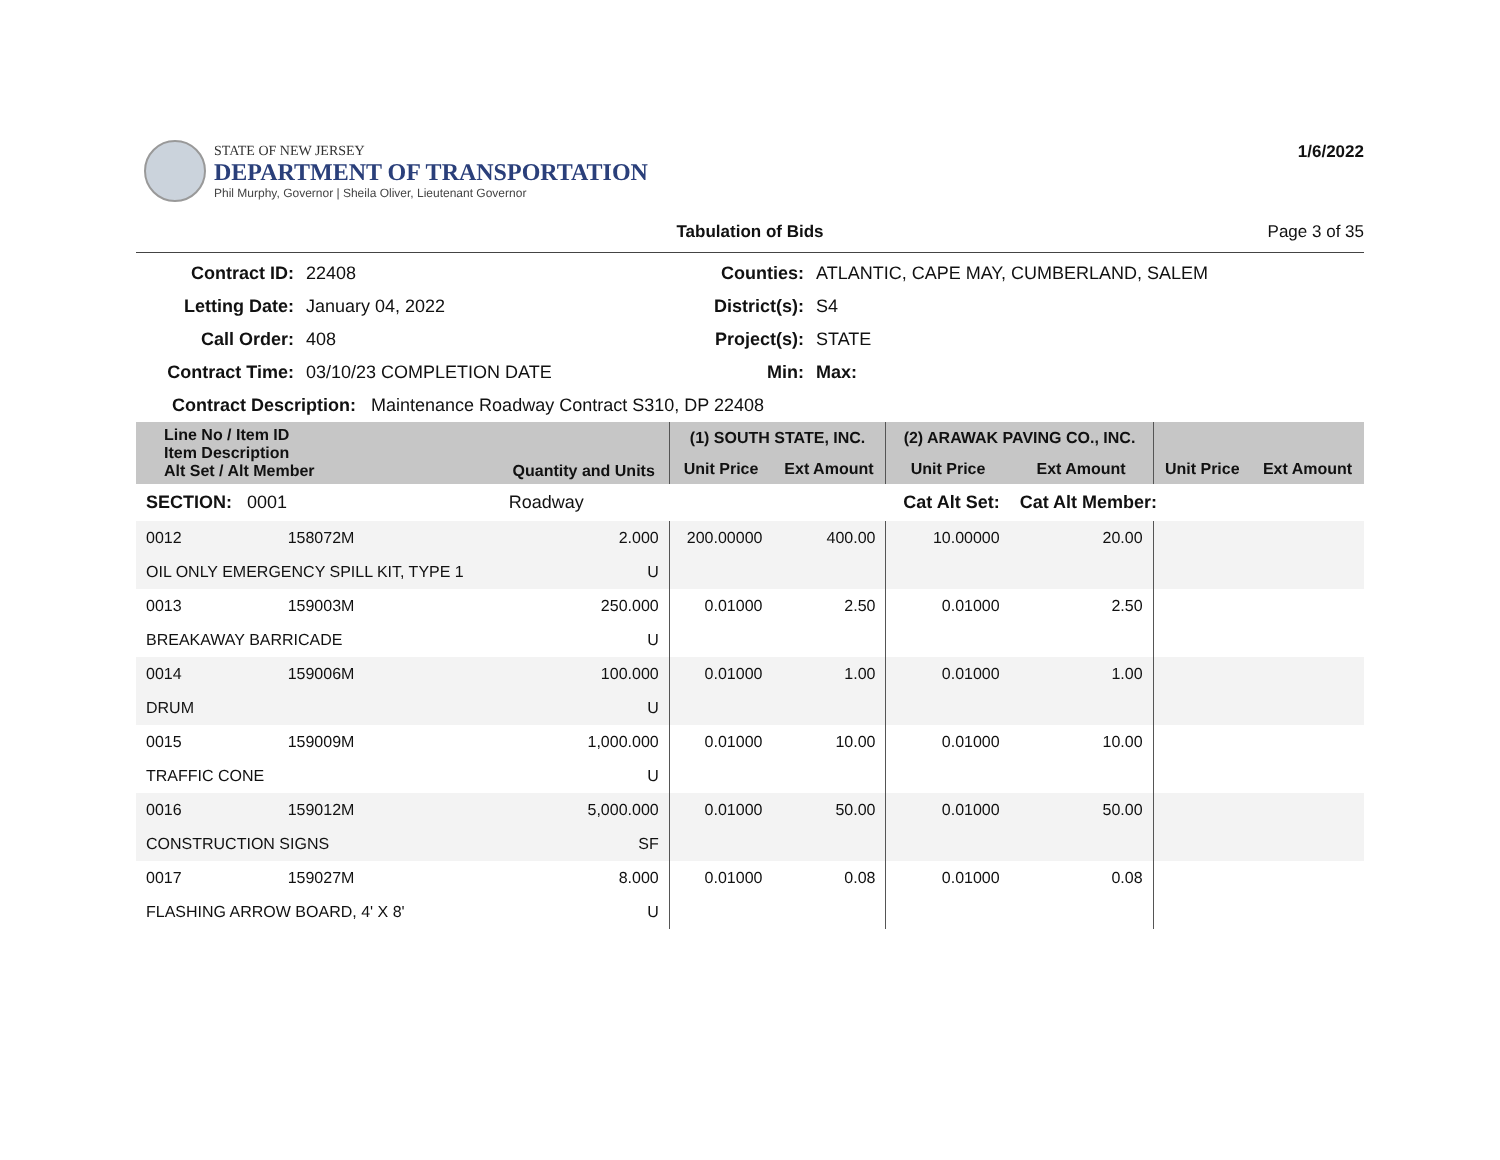STATE OF NEW JERSEY
DEPARTMENT OF TRANSPORTATION
Phil Murphy, Governor | Sheila Oliver, Lieutenant Governor
1/6/2022
Tabulation of Bids Page 3 of 35
Contract ID: 22408 Counties: ATLANTIC, CAPE MAY, CUMBERLAND, SALEM Letting Date: January 04, 2022 District(s): S4 Call Order: 408 Project(s): STATE Contract Time: 03/10/23 COMPLETION DATE Min: Max:
Contract Description: Maintenance Roadway Contract S310, DP 22408
| Line No / Item ID Item Description Alt Set / Alt Member | | Quantity and Units | (1) SOUTH STATE, INC. | | (2) ARAWAK PAVING CO., INC. | | | |
| --- | --- | --- | --- | --- | --- | --- | --- | --- |
| | | | Unit Price | Ext Amount | Unit Price | Ext Amount | Unit Price | Ext Amount |
| SECTION: 0001 | | Roadway | Cat Alt Set: | | | Cat Alt Member: | | |
| 0012 | 158072M | 2.000 | 200.00000 | 400.00 | 10.00000 | 20.00 | | |
| OIL ONLY EMERGENCY SPILL KIT, TYPE 1 | | U | | | | | | |
| 0013 | 159003M | 250.000 | 0.01000 | 2.50 | 0.01000 | 2.50 | | |
| BREAKAWAY BARRICADE | | U | | | | | | |
| 0014 | 159006M | 100.000 | 0.01000 | 1.00 | 0.01000 | 1.00 | | |
| DRUM | | U | | | | | | |
| 0015 | 159009M | 1,000.000 | 0.01000 | 10.00 | 0.01000 | 10.00 | | |
| TRAFFIC CONE | | U | | | | | | |
| 0016 | 159012M | 5,000.000 | 0.01000 | 50.00 | 0.01000 | 50.00 | | |
| CONSTRUCTION SIGNS | | SF | | | | | | |
| 0017 | 159027M | 8.000 | 0.01000 | 0.08 | 0.01000 | 0.08 | | |
| FLASHING ARROW BOARD, 4' X 8' | | U | | | | | | |